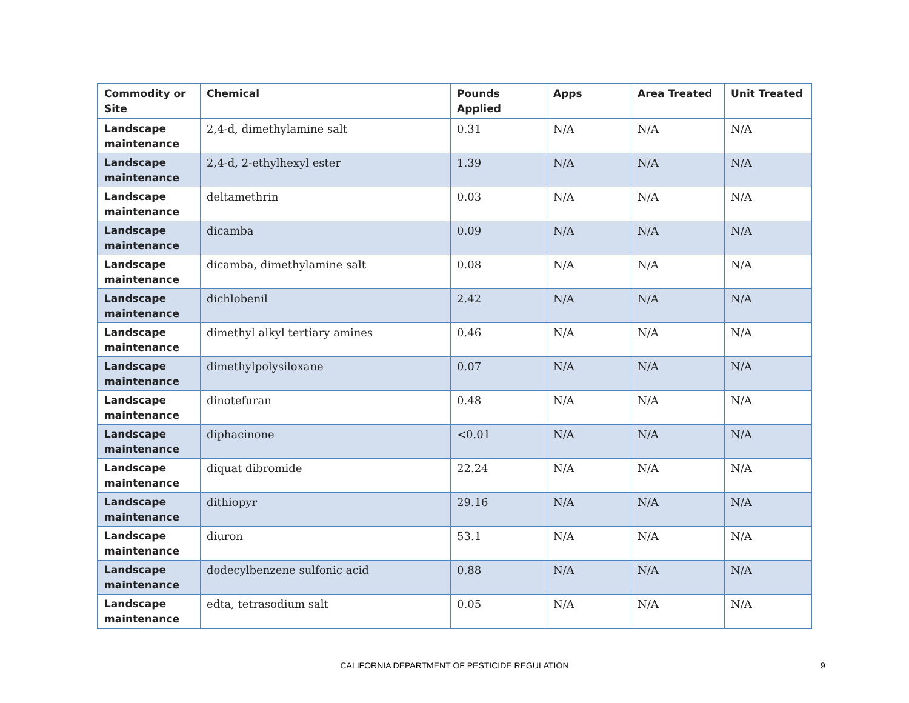| Commodity or Site | Chemical | Pounds Applied | Apps | Area Treated | Unit Treated |
| --- | --- | --- | --- | --- | --- |
| Landscape maintenance | 2,4-d, dimethylamine salt | 0.31 | N/A | N/A | N/A |
| Landscape maintenance | 2,4-d, 2-ethylhexyl ester | 1.39 | N/A | N/A | N/A |
| Landscape maintenance | deltamethrin | 0.03 | N/A | N/A | N/A |
| Landscape maintenance | dicamba | 0.09 | N/A | N/A | N/A |
| Landscape maintenance | dicamba, dimethylamine salt | 0.08 | N/A | N/A | N/A |
| Landscape maintenance | dichlobenil | 2.42 | N/A | N/A | N/A |
| Landscape maintenance | dimethyl alkyl tertiary amines | 0.46 | N/A | N/A | N/A |
| Landscape maintenance | dimethylpolysiloxane | 0.07 | N/A | N/A | N/A |
| Landscape maintenance | dinotefuran | 0.48 | N/A | N/A | N/A |
| Landscape maintenance | diphacinone | <0.01 | N/A | N/A | N/A |
| Landscape maintenance | diquat dibromide | 22.24 | N/A | N/A | N/A |
| Landscape maintenance | dithiopyr | 29.16 | N/A | N/A | N/A |
| Landscape maintenance | diuron | 53.1 | N/A | N/A | N/A |
| Landscape maintenance | dodecylbenzene sulfonic acid | 0.88 | N/A | N/A | N/A |
| Landscape maintenance | edta, tetrasodium salt | 0.05 | N/A | N/A | N/A |
CALIFORNIA DEPARTMENT OF PESTICIDE REGULATION 9